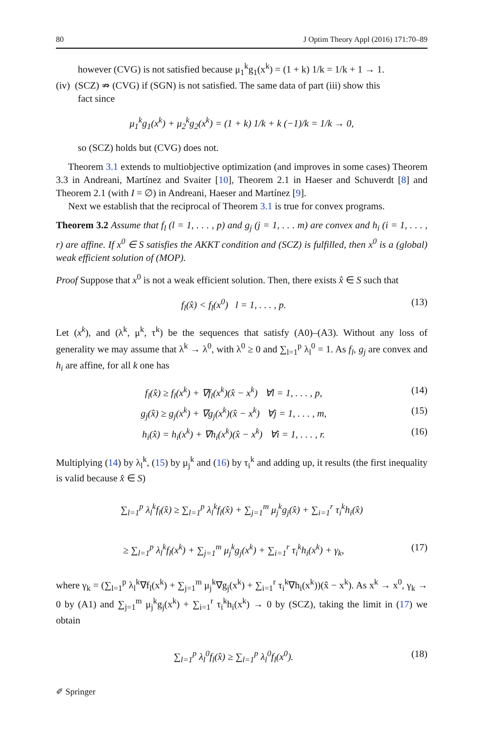80 J Optim Theory Appl (2016) 171:70–89
however (CVG) is not satisfied because μ<sub>1</sub><sup>k</sup>g<sub>1</sub>(x<sup>k</sup>) = (1 + k) 1/k = 1/k + 1 → 1.
(iv) (SCZ) ⇏ (CVG) if (SGN) is not satisfied. The same data of part (iii) show this
fact since
μ<sub>1</sub><sup>k</sup>g<sub>1</sub>(x<sup>k</sup>) + μ<sub>2</sub><sup>k</sup>g<sub>2</sub>(x<sup>k</sup>) = (1 + k) 1/k + k (−1)/k = 1/k → 0,
so (SCZ) holds but (CVG) does not.
Theorem 3.1 extends to multiobjective optimization (and improves in some cases) Theorem 3.3 in Andreani, Martínez and Svaiter [10], Theorem 2.1 in Haeser and Schuverdt [8] and Theorem 2.1 (with I = ∅) in Andreani, Haeser and Martínez [9].
Next we establish that the reciprocal of Theorem 3.1 is true for convex programs.
Theorem 3.2 Assume that f<sub>l</sub> (l = 1, . . . , p) and g<sub>j</sub> (j = 1, . . . m) are convex and h<sub>i</sub> (i = 1, . . . , r) are affine. If x<sup>0</sup> ∈ S satisfies the AKKT condition and (SCZ) is fulfilled, then x<sup>0</sup> is a (global) weak efficient solution of (MOP).
Proof Suppose that x<sup>0</sup> is not a weak efficient solution. Then, there exists x̂ ∈ S such that
f<sub>l</sub>(x̂) < f<sub>l</sub>(x<sup>0</sup>) l = 1, . . . , p. (13)
Let (x<sup>k</sup>), and (λ<sup>k</sup>, μ<sup>k</sup>, τ<sup>k</sup>) be the sequences that satisfy (A0)–(A3). Without any loss of generality we may assume that λ<sup>k</sup> → λ<sup>0</sup>, with λ<sup>0</sup> ≥ 0 and ∑<sub>l=1</sub><sup>p</sup> λ<sub>l</sub><sup>0</sup> = 1. As f<sub>l</sub>, g<sub>j</sub> are convex and h<sub>i</sub> are affine, for all k one has
f<sub>l</sub>(x̂) ≥ f<sub>l</sub>(x<sup>k</sup>) + ∇f<sub>l</sub>(x<sup>k</sup>)(x̂ − x<sup>k</sup>) ∀l = 1, . . . , p, (14)
g<sub>j</sub>(x̂) ≥ g<sub>j</sub>(x<sup>k</sup>) + ∇g<sub>j</sub>(x<sup>k</sup>)(x̂ − x<sup>k</sup>) ∀j = 1, . . . , m, (15)
h<sub>i</sub>(x̂) = h<sub>i</sub>(x<sup>k</sup>) + ∇h<sub>i</sub>(x<sup>k</sup>)(x̂ − x<sup>k</sup>) ∀i = 1, . . . , r. (16)
Multiplying (14) by λ<sub>l</sub><sup>k</sup>, (15) by μ<sub>j</sub><sup>k</sup> and (16) by τ<sub>i</sub><sup>k</sup> and adding up, it results (the first inequality is valid because x̂ ∈ S)
∑<sub>l=1</sub><sup>p</sup> λ<sub>l</sub><sup>k</sup>f<sub>l</sub>(x̂) ≥ ∑<sub>l=1</sub><sup>p</sup> λ<sub>l</sub><sup>k</sup>f<sub>l</sub>(x̂) + ∑<sub>j=1</sub><sup>m</sup> μ<sub>j</sub><sup>k</sup>g<sub>j</sub>(x̂) + ∑<sub>i=1</sub><sup>r</sup> τ<sub>i</sub><sup>k</sup>h<sub>i</sub>(x̂)
≥ ∑<sub>l=1</sub><sup>p</sup> λ<sub>l</sub><sup>k</sup>f<sub>l</sub>(x<sup>k</sup>) + ∑<sub>j=1</sub><sup>m</sup> μ<sub>j</sub><sup>k</sup>g<sub>j</sub>(x<sup>k</sup>) + ∑<sub>i=1</sub><sup>r</sup> τ<sub>i</sub><sup>k</sup>h<sub>i</sub>(x<sup>k</sup>) + γ<sub>k</sub>, (17)
where γ<sub>k</sub> = (∑<sub>l=1</sub><sup>p</sup> λ<sub>l</sub><sup>k</sup>∇f<sub>l</sub>(x<sup>k</sup>) + ∑<sub>j=1</sub><sup>m</sup> μ<sub>j</sub><sup>k</sup>∇g<sub>j</sub>(x<sup>k</sup>) + ∑<sub>i=1</sub><sup>r</sup> τ<sub>i</sub><sup>k</sup>∇h<sub>i</sub>(x<sup>k</sup>))(x̂ − x<sup>k</sup>). As x<sup>k</sup> → x<sup>0</sup>, γ<sub>k</sub> → 0 by (A1) and ∑<sub>j=1</sub><sup>m</sup> μ<sub>j</sub><sup>k</sup>g<sub>j</sub>(x<sup>k</sup>) + ∑<sub>i=1</sub><sup>r</sup> τ<sub>i</sub><sup>k</sup>h<sub>i</sub>(x<sup>k</sup>) → 0 by (SCZ), taking the limit in (17) we obtain
∑<sub>l=1</sub><sup>p</sup> λ<sub>l</sub><sup>0</sup>f<sub>l</sub>(x̂) ≥ ∑<sub>l=1</sub><sup>p</sup> λ<sub>l</sub><sup>0</sup>f<sub>l</sub>(x<sup>0</sup>). (18)
✐ Springer